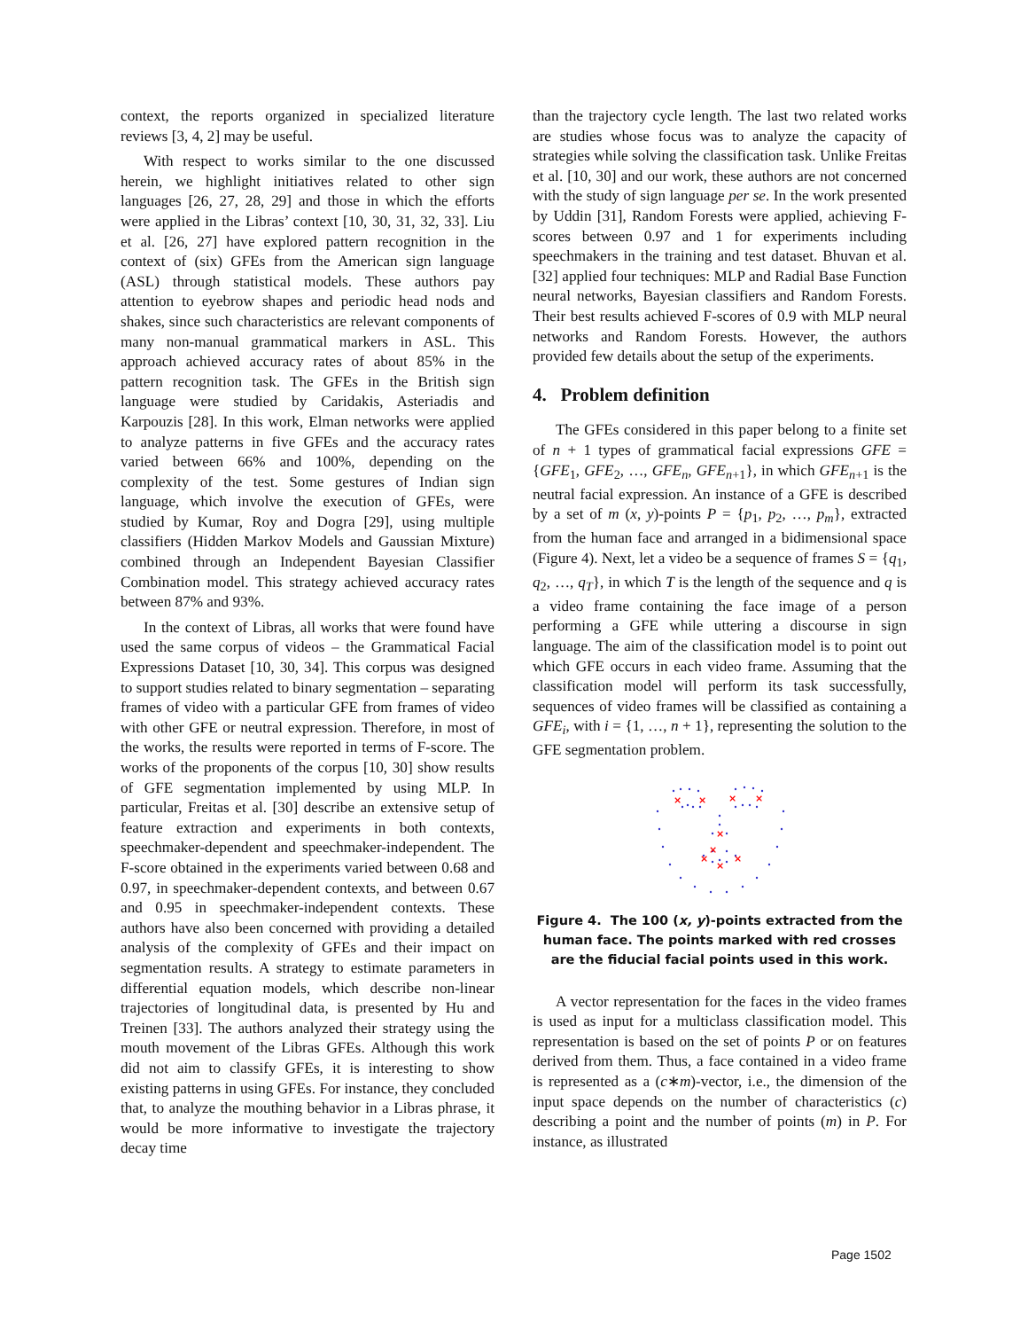context, the reports organized in specialized literature reviews [3, 4, 2] may be useful.
With respect to works similar to the one discussed herein, we highlight initiatives related to other sign languages [26, 27, 28, 29] and those in which the efforts were applied in the Libras’ context [10, 30, 31, 32, 33]. Liu et al. [26, 27] have explored pattern recognition in the context of (six) GFEs from the American sign language (ASL) through statistical models. These authors pay attention to eyebrow shapes and periodic head nods and shakes, since such characteristics are relevant components of many non-manual grammatical markers in ASL. This approach achieved accuracy rates of about 85% in the pattern recognition task. The GFEs in the British sign language were studied by Caridakis, Asteriadis and Karpouzis [28]. In this work, Elman networks were applied to analyze patterns in five GFEs and the accuracy rates varied between 66% and 100%, depending on the complexity of the test. Some gestures of Indian sign language, which involve the execution of GFEs, were studied by Kumar, Roy and Dogra [29], using multiple classifiers (Hidden Markov Models and Gaussian Mixture) combined through an Independent Bayesian Classifier Combination model. This strategy achieved accuracy rates between 87% and 93%.
In the context of Libras, all works that were found have used the same corpus of videos – the Grammatical Facial Expressions Dataset [10, 30, 34]. This corpus was designed to support studies related to binary segmentation – separating frames of video with a particular GFE from frames of video with other GFE or neutral expression. Therefore, in most of the works, the results were reported in terms of F-score. The works of the proponents of the corpus [10, 30] show results of GFE segmentation implemented by using MLP. In particular, Freitas et al. [30] describe an extensive setup of feature extraction and experiments in both contexts, speechmaker-dependent and speechmaker-independent. The F-score obtained in the experiments varied between 0.68 and 0.97, in speechmaker-dependent contexts, and between 0.67 and 0.95 in speechmaker-independent contexts. These authors have also been concerned with providing a detailed analysis of the complexity of GFEs and their impact on segmentation results. A strategy to estimate parameters in differential equation models, which describe non-linear trajectories of longitudinal data, is presented by Hu and Treinen [33]. The authors analyzed their strategy using the mouth movement of the Libras GFEs. Although this work did not aim to classify GFEs, it is interesting to show existing patterns in using GFEs. For instance, they concluded that, to analyze the mouthing behavior in a Libras phrase, it would be more informative to investigate the trajectory decay time
than the trajectory cycle length. The last two related works are studies whose focus was to analyze the capacity of strategies while solving the classification task. Unlike Freitas et al. [10, 30] and our work, these authors are not concerned with the study of sign language per se. In the work presented by Uddin [31], Random Forests were applied, achieving F-scores between 0.97 and 1 for experiments including speechmakers in the training and test dataset. Bhuvan et al. [32] applied four techniques: MLP and Radial Base Function neural networks, Bayesian classifiers and Random Forests. Their best results achieved F-scores of 0.9 with MLP neural networks and Random Forests. However, the authors provided few details about the setup of the experiments.
4. Problem definition
The GFEs considered in this paper belong to a finite set of n + 1 types of grammatical facial expressions GFE = {GFE<sub>1</sub>, GFE<sub>2</sub>, …, GFE<sub>n</sub>, GFE<sub>n+1</sub>}, in which GFE<sub>n+1</sub> is the neutral facial expression. An instance of a GFE is described by a set of m (x, y)-points P = {p<sub>1</sub>, p<sub>2</sub>, …, p<sub>m</sub>}, extracted from the human face and arranged in a bidimensional space (Figure 4). Next, let a video be a sequence of frames S = {q<sub>1</sub>, q<sub>2</sub>, …, q<sub>T</sub>}, in which T is the length of the sequence and q is a video frame containing the face image of a person performing a GFE while uttering a discourse in sign language. The aim of the classification model is to point out which GFE occurs in each video frame. Assuming that the classification model will perform its task successfully, sequences of video frames will be classified as containing a GFE<sub>i</sub>, with i = {1, …, n + 1}, representing the solution to the GFE segmentation problem.
×
×
×
×
×
×
×
×
×
Figure 4. The 100 (x, y)-points extracted from the human face. The points marked with red crosses are the fiducial facial points used in this work.
A vector representation for the faces in the video frames is used as input for a multiclass classification model. This representation is based on the set of points P or on features derived from them. Thus, a face contained in a video frame is represented as a (c∗m)-vector, i.e., the dimension of the input space depends on the number of characteristics (c) describing a point and the number of points (m) in P. For instance, as illustrated
Page 1502